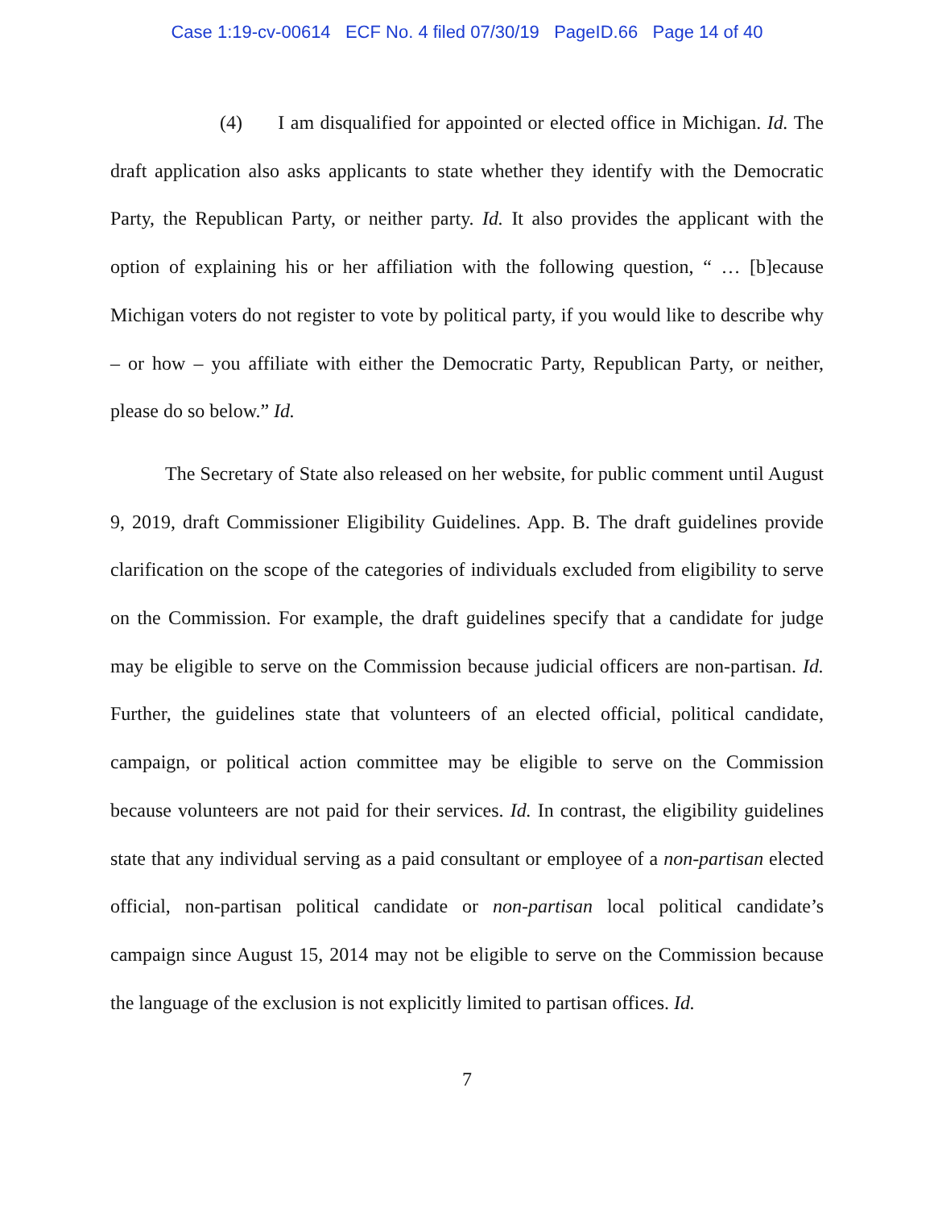Case 1:19-cv-00614 ECF No. 4 filed 07/30/19 PageID.66 Page 14 of 40
(4) I am disqualified for appointed or elected office in Michigan. Id. The draft application also asks applicants to state whether they identify with the Democratic Party, the Republican Party, or neither party. Id. It also provides the applicant with the option of explaining his or her affiliation with the following question, “ … [b]ecause Michigan voters do not register to vote by political party, if you would like to describe why – or how – you affiliate with either the Democratic Party, Republican Party, or neither, please do so below.” Id.
The Secretary of State also released on her website, for public comment until August 9, 2019, draft Commissioner Eligibility Guidelines. App. B. The draft guidelines provide clarification on the scope of the categories of individuals excluded from eligibility to serve on the Commission. For example, the draft guidelines specify that a candidate for judge may be eligible to serve on the Commission because judicial officers are non-partisan. Id. Further, the guidelines state that volunteers of an elected official, political candidate, campaign, or political action committee may be eligible to serve on the Commission because volunteers are not paid for their services. Id. In contrast, the eligibility guidelines state that any individual serving as a paid consultant or employee of a non-partisan elected official, non-partisan political candidate or non-partisan local political candidate’s campaign since August 15, 2014 may not be eligible to serve on the Commission because the language of the exclusion is not explicitly limited to partisan offices. Id.
7